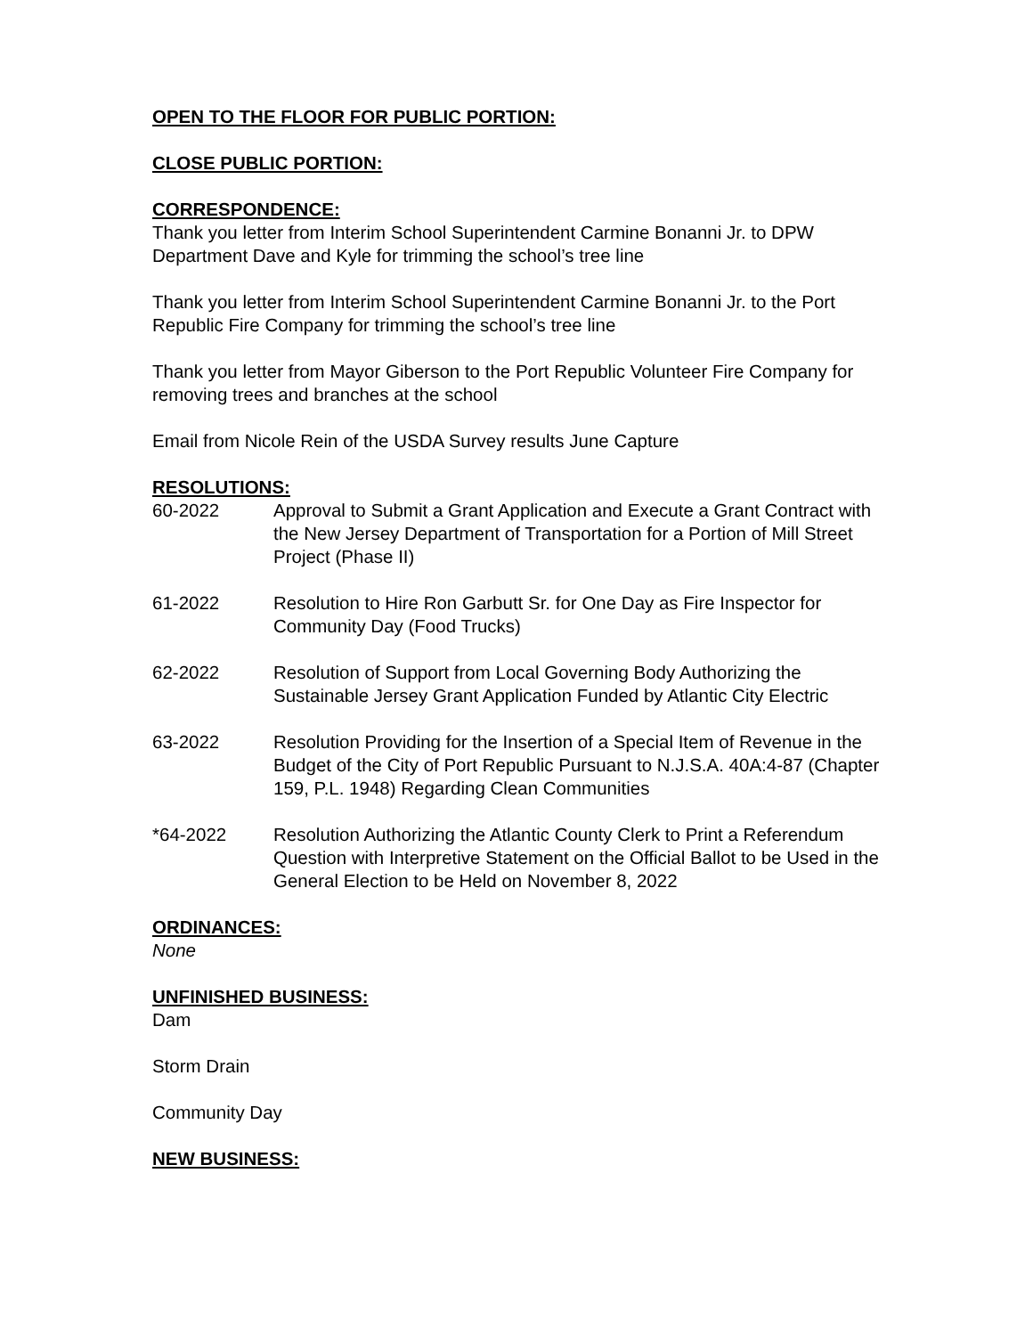OPEN TO THE FLOOR FOR PUBLIC PORTION:
CLOSE PUBLIC PORTION:
CORRESPONDENCE:
Thank you letter from Interim School Superintendent Carmine Bonanni Jr. to DPW Department Dave and Kyle for trimming the school’s tree line
Thank you letter from Interim School Superintendent Carmine Bonanni Jr. to the Port Republic Fire Company for trimming the school’s tree line
Thank you letter from Mayor Giberson to the Port Republic Volunteer Fire Company for removing trees and branches at the school
Email from Nicole Rein of the USDA Survey results June Capture
RESOLUTIONS:
60-2022 Approval to Submit a Grant Application and Execute a Grant Contract with the New Jersey Department of Transportation for a Portion of Mill Street Project (Phase II)
61-2022 Resolution to Hire Ron Garbutt Sr. for One Day as Fire Inspector for Community Day (Food Trucks)
62-2022 Resolution of Support from Local Governing Body Authorizing the Sustainable Jersey Grant Application Funded by Atlantic City Electric
63-2022 Resolution Providing for the Insertion of a Special Item of Revenue in the Budget of the City of Port Republic Pursuant to N.J.S.A. 40A:4-87 (Chapter 159, P.L. 1948) Regarding Clean Communities
*64-2022 Resolution Authorizing the Atlantic County Clerk to Print a Referendum Question with Interpretive Statement on the Official Ballot to be Used in the General Election to be Held on November 8, 2022
ORDINANCES:
None
UNFINISHED BUSINESS:
Dam
Storm Drain
Community Day
NEW BUSINESS: